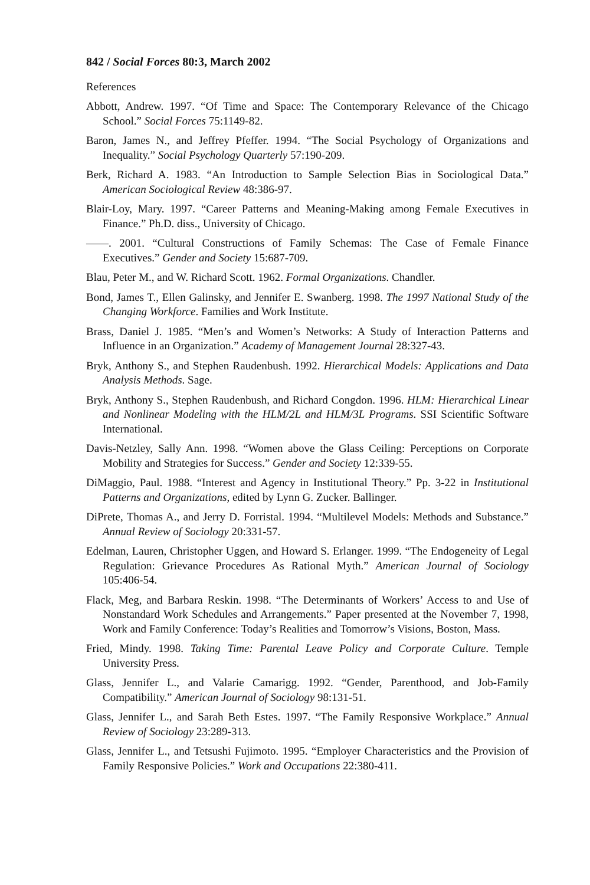842 / Social Forces 80:3, March 2002
References
Abbott, Andrew. 1997. “Of Time and Space: The Contemporary Relevance of the Chicago School.” Social Forces 75:1149-82.
Baron, James N., and Jeffrey Pfeffer. 1994. “The Social Psychology of Organizations and Inequality.” Social Psychology Quarterly 57:190-209.
Berk, Richard A. 1983. “An Introduction to Sample Selection Bias in Sociological Data.” American Sociological Review 48:386-97.
Blair-Loy, Mary. 1997. “Career Patterns and Meaning-Making among Female Executives in Finance.” Ph.D. diss., University of Chicago.
——. 2001. “Cultural Constructions of Family Schemas: The Case of Female Finance Executives.” Gender and Society 15:687-709.
Blau, Peter M., and W. Richard Scott. 1962. Formal Organizations. Chandler.
Bond, James T., Ellen Galinsky, and Jennifer E. Swanberg. 1998. The 1997 National Study of the Changing Workforce. Families and Work Institute.
Brass, Daniel J. 1985. “Men’s and Women’s Networks: A Study of Interaction Patterns and Influence in an Organization.” Academy of Management Journal 28:327-43.
Bryk, Anthony S., and Stephen Raudenbush. 1992. Hierarchical Models: Applications and Data Analysis Methods. Sage.
Bryk, Anthony S., Stephen Raudenbush, and Richard Congdon. 1996. HLM: Hierarchical Linear and Nonlinear Modeling with the HLM/2L and HLM/3L Programs. SSI Scientific Software International.
Davis-Netzley, Sally Ann. 1998. “Women above the Glass Ceiling: Perceptions on Corporate Mobility and Strategies for Success.” Gender and Society 12:339-55.
DiMaggio, Paul. 1988. “Interest and Agency in Institutional Theory.” Pp. 3-22 in Institutional Patterns and Organizations, edited by Lynn G. Zucker. Ballinger.
DiPrete, Thomas A., and Jerry D. Forristal. 1994. “Multilevel Models: Methods and Substance.” Annual Review of Sociology 20:331-57.
Edelman, Lauren, Christopher Uggen, and Howard S. Erlanger. 1999. “The Endogeneity of Legal Regulation: Grievance Procedures As Rational Myth.” American Journal of Sociology 105:406-54.
Flack, Meg, and Barbara Reskin. 1998. “The Determinants of Workers’ Access to and Use of Nonstandard Work Schedules and Arrangements.” Paper presented at the November 7, 1998, Work and Family Conference: Today’s Realities and Tomorrow’s Visions, Boston, Mass.
Fried, Mindy. 1998. Taking Time: Parental Leave Policy and Corporate Culture. Temple University Press.
Glass, Jennifer L., and Valarie Camarigg. 1992. “Gender, Parenthood, and Job-Family Compatibility.” American Journal of Sociology 98:131-51.
Glass, Jennifer L., and Sarah Beth Estes. 1997. “The Family Responsive Workplace.” Annual Review of Sociology 23:289-313.
Glass, Jennifer L., and Tetsushi Fujimoto. 1995. “Employer Characteristics and the Provision of Family Responsive Policies.” Work and Occupations 22:380-411.